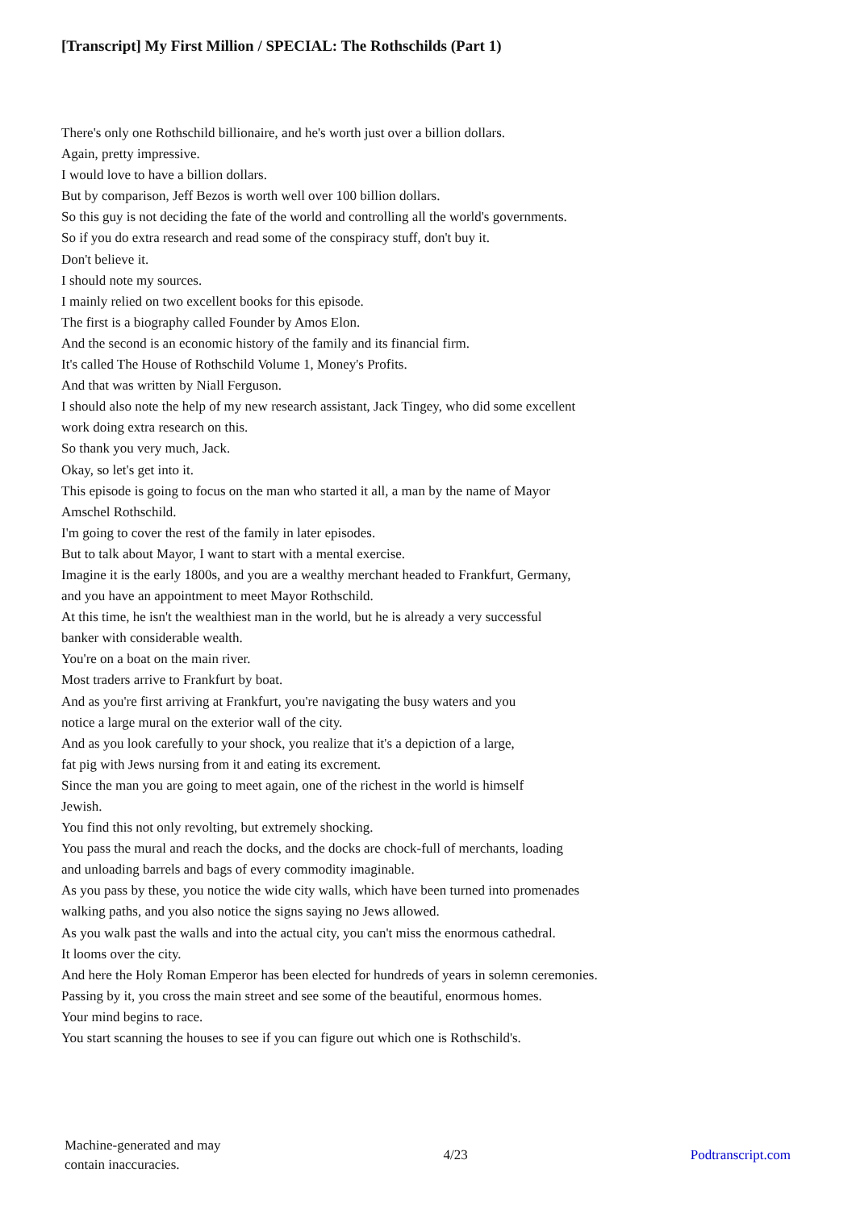[Transcript] My First Million / SPECIAL: The Rothschilds (Part 1)
There's only one Rothschild billionaire, and he's worth just over a billion dollars.
Again, pretty impressive.
I would love to have a billion dollars.
But by comparison, Jeff Bezos is worth well over 100 billion dollars.
So this guy is not deciding the fate of the world and controlling all the world's governments.
So if you do extra research and read some of the conspiracy stuff, don't buy it.
Don't believe it.
I should note my sources.
I mainly relied on two excellent books for this episode.
The first is a biography called Founder by Amos Elon.
And the second is an economic history of the family and its financial firm.
It's called The House of Rothschild Volume 1, Money's Profits.
And that was written by Niall Ferguson.
I should also note the help of my new research assistant, Jack Tingey, who did some excellent
work doing extra research on this.
So thank you very much, Jack.
Okay, so let's get into it.
This episode is going to focus on the man who started it all, a man by the name of Mayor
Amschel Rothschild.
I'm going to cover the rest of the family in later episodes.
But to talk about Mayor, I want to start with a mental exercise.
Imagine it is the early 1800s, and you are a wealthy merchant headed to Frankfurt, Germany,
and you have an appointment to meet Mayor Rothschild.
At this time, he isn't the wealthiest man in the world, but he is already a very successful
banker with considerable wealth.
You're on a boat on the main river.
Most traders arrive to Frankfurt by boat.
And as you're first arriving at Frankfurt, you're navigating the busy waters and you
notice a large mural on the exterior wall of the city.
And as you look carefully to your shock, you realize that it's a depiction of a large,
fat pig with Jews nursing from it and eating its excrement.
Since the man you are going to meet again, one of the richest in the world is himself
Jewish.
You find this not only revolting, but extremely shocking.
You pass the mural and reach the docks, and the docks are chock-full of merchants, loading
and unloading barrels and bags of every commodity imaginable.
As you pass by these, you notice the wide city walls, which have been turned into promenades
walking paths, and you also notice the signs saying no Jews allowed.
As you walk past the walls and into the actual city, you can't miss the enormous cathedral.
It looms over the city.
And here the Holy Roman Emperor has been elected for hundreds of years in solemn ceremonies.
Passing by it, you cross the main street and see some of the beautiful, enormous homes.
Your mind begins to race.
You start scanning the houses to see if you can figure out which one is Rothschild's.
Machine-generated and may
contain inaccuracies.
4/23 Podtranscript.com